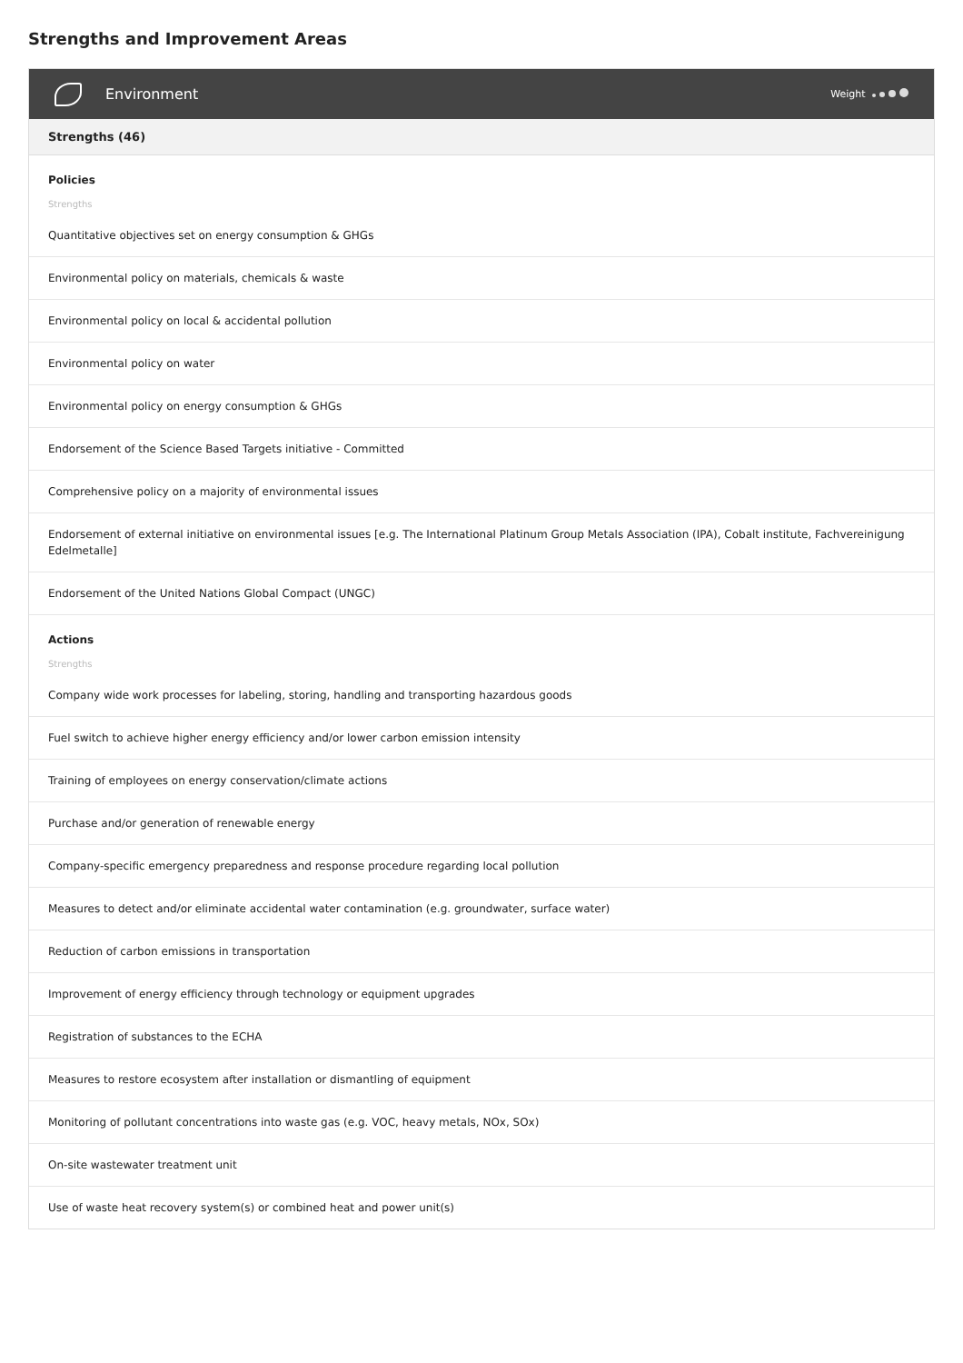Strengths and Improvement Areas
Environment
Weight
Strengths (46)
Policies
Strengths
Quantitative objectives set on energy consumption & GHGs
Environmental policy on materials, chemicals & waste
Environmental policy on local & accidental pollution
Environmental policy on water
Environmental policy on energy consumption & GHGs
Endorsement of the Science Based Targets initiative - Committed
Comprehensive policy on a majority of environmental issues
Endorsement of external initiative on environmental issues [e.g. The International Platinum Group Metals Association (IPA), Cobalt institute, Fachvereinigung Edelmetalle]
Endorsement of the United Nations Global Compact (UNGC)
Actions
Strengths
Company wide work processes for labeling, storing, handling and transporting hazardous goods
Fuel switch to achieve higher energy efficiency and/or lower carbon emission intensity
Training of employees on energy conservation/climate actions
Purchase and/or generation of renewable energy
Company-specific emergency preparedness and response procedure regarding local pollution
Measures to detect and/or eliminate accidental water contamination (e.g. groundwater, surface water)
Reduction of carbon emissions in transportation
Improvement of energy efficiency through technology or equipment upgrades
Registration of substances to the ECHA
Measures to restore ecosystem after installation or dismantling of equipment
Monitoring of pollutant concentrations into waste gas (e.g. VOC, heavy metals, NOx, SOx)
On-site wastewater treatment unit
Use of waste heat recovery system(s) or combined heat and power unit(s)